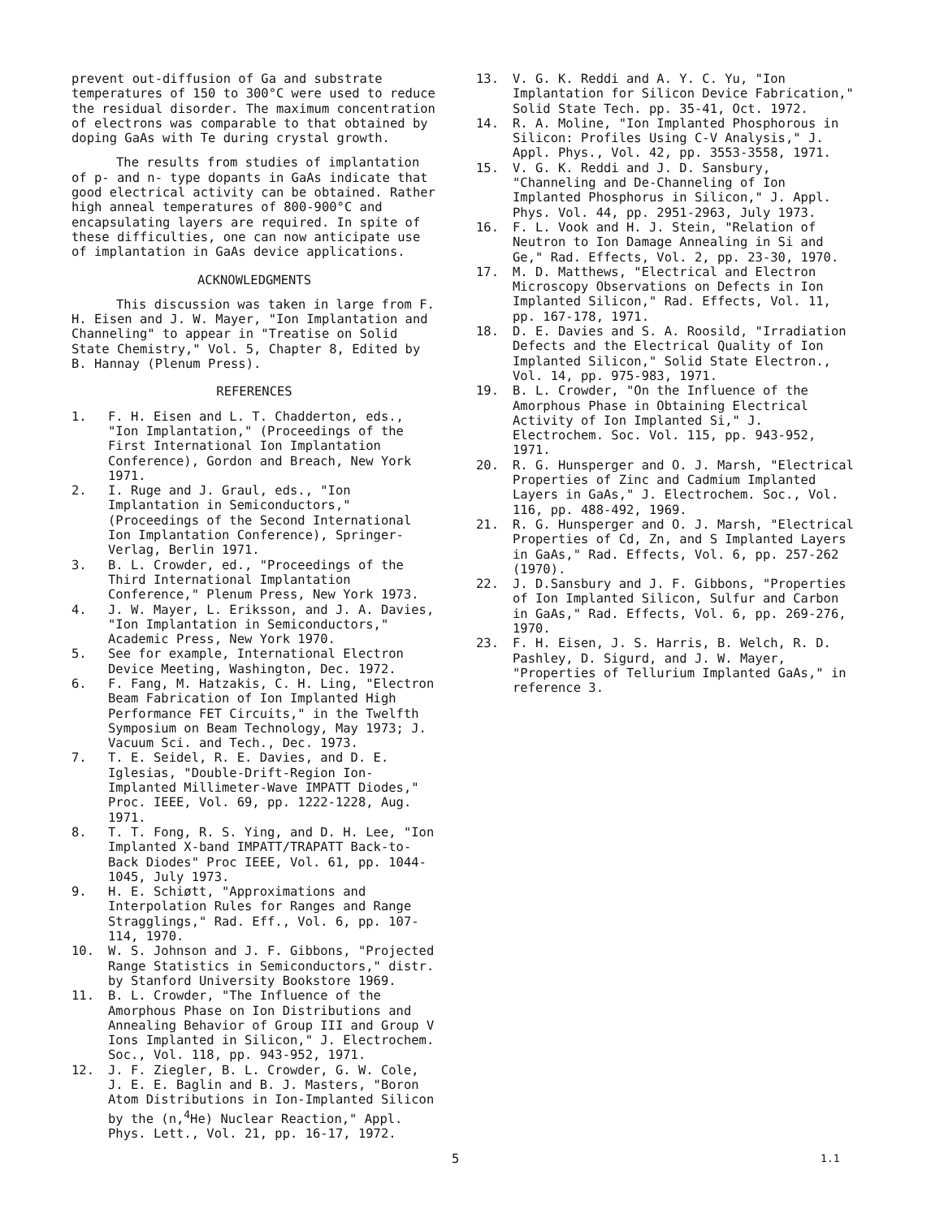prevent out-diffusion of Ga and substrate temperatures of 150 to 300°C were used to reduce the residual disorder. The maximum concentration of electrons was comparable to that obtained by doping GaAs with Te during crystal growth.
The results from studies of implantation of p- and n- type dopants in GaAs indicate that good electrical activity can be obtained. Rather high anneal temperatures of 800-900°C and encapsulating layers are required. In spite of these difficulties, one can now anticipate use of implantation in GaAs device applications.
ACKNOWLEDGMENTS
This discussion was taken in large from F. H. Eisen and J. W. Mayer, "Ion Implantation and Channeling" to appear in "Treatise on Solid State Chemistry," Vol. 5, Chapter 8, Edited by B. Hannay (Plenum Press).
REFERENCES
1. F. H. Eisen and L. T. Chadderton, eds., "Ion Implantation," (Proceedings of the First International Ion Implantation Conference), Gordon and Breach, New York 1971.
2. I. Ruge and J. Graul, eds., "Ion Implantation in Semiconductors," (Proceedings of the Second International Ion Implantation Conference), Springer-Verlag, Berlin 1971.
3. B. L. Crowder, ed., "Proceedings of the Third International Implantation Conference," Plenum Press, New York 1973.
4. J. W. Mayer, L. Eriksson, and J. A. Davies, "Ion Implantation in Semiconductors," Academic Press, New York 1970.
5. See for example, International Electron Device Meeting, Washington, Dec. 1972.
6. F. Fang, M. Hatzakis, C. H. Ling, "Electron Beam Fabrication of Ion Implanted High Performance FET Circuits," in the Twelfth Symposium on Beam Technology, May 1973; J. Vacuum Sci. and Tech., Dec. 1973.
7. T. E. Seidel, R. E. Davies, and D. E. Iglesias, "Double-Drift-Region Ion-Implanted Millimeter-Wave IMPATT Diodes," Proc. IEEE, Vol. 69, pp. 1222-1228, Aug. 1971.
8. T. T. Fong, R. S. Ying, and D. H. Lee, "Ion Implanted X-band IMPATT/TRAPATT Back-to-Back Diodes" Proc IEEE, Vol. 61, pp. 1044-1045, July 1973.
9. H. E. Schiøtt, "Approximations and Interpolation Rules for Ranges and Range Stragglings," Rad. Eff., Vol. 6, pp. 107-114, 1970.
10. W. S. Johnson and J. F. Gibbons, "Projected Range Statistics in Semiconductors," distr. by Stanford University Bookstore 1969.
11. B. L. Crowder, "The Influence of the Amorphous Phase on Ion Distributions and Annealing Behavior of Group III and Group V Ions Implanted in Silicon," J. Electrochem. Soc., Vol. 118, pp. 943-952, 1971.
12. J. F. Ziegler, B. L. Crowder, G. W. Cole, J. E. E. Baglin and B. J. Masters, "Boron Atom Distributions in Ion-Implanted Silicon by the (n,<sup>4</sup>He) Nuclear Reaction," Appl. Phys. Lett., Vol. 21, pp. 16-17, 1972.
13. V. G. K. Reddi and A. Y. C. Yu, "Ion Implantation for Silicon Device Fabrication," Solid State Tech. pp. 35-41, Oct. 1972.
14. R. A. Moline, "Ion Implanted Phosphorous in Silicon: Profiles Using C-V Analysis," J. Appl. Phys., Vol. 42, pp. 3553-3558, 1971.
15. V. G. K. Reddi and J. D. Sansbury, "Channeling and De-Channeling of Ion Implanted Phosphorus in Silicon," J. Appl. Phys. Vol. 44, pp. 2951-2963, July 1973.
16. F. L. Vook and H. J. Stein, "Relation of Neutron to Ion Damage Annealing in Si and Ge," Rad. Effects, Vol. 2, pp. 23-30, 1970.
17. M. D. Matthews, "Electrical and Electron Microscopy Observations on Defects in Ion Implanted Silicon," Rad. Effects, Vol. 11, pp. 167-178, 1971.
18. D. E. Davies and S. A. Roosild, "Irradiation Defects and the Electrical Quality of Ion Implanted Silicon," Solid State Electron., Vol. 14, pp. 975-983, 1971.
19. B. L. Crowder, "On the Influence of the Amorphous Phase in Obtaining Electrical Activity of Ion Implanted Si," J. Electrochem. Soc. Vol. 115, pp. 943-952, 1971.
20. R. G. Hunsperger and O. J. Marsh, "Electrical Properties of Zinc and Cadmium Implanted Layers in GaAs," J. Electrochem. Soc., Vol. 116, pp. 488-492, 1969.
21. R. G. Hunsperger and O. J. Marsh, "Electrical Properties of Cd, Zn, and S Implanted Layers in GaAs," Rad. Effects, Vol. 6, pp. 257-262 (1970).
22. J. D.Sansbury and J. F. Gibbons, "Properties of Ion Implanted Silicon, Sulfur and Carbon in GaAs," Rad. Effects, Vol. 6, pp. 269-276, 1970.
23. F. H. Eisen, J. S. Harris, B. Welch, R. D. Pashley, D. Sigurd, and J. W. Mayer, "Properties of Tellurium Implanted GaAs," in reference 3.
5 1.1